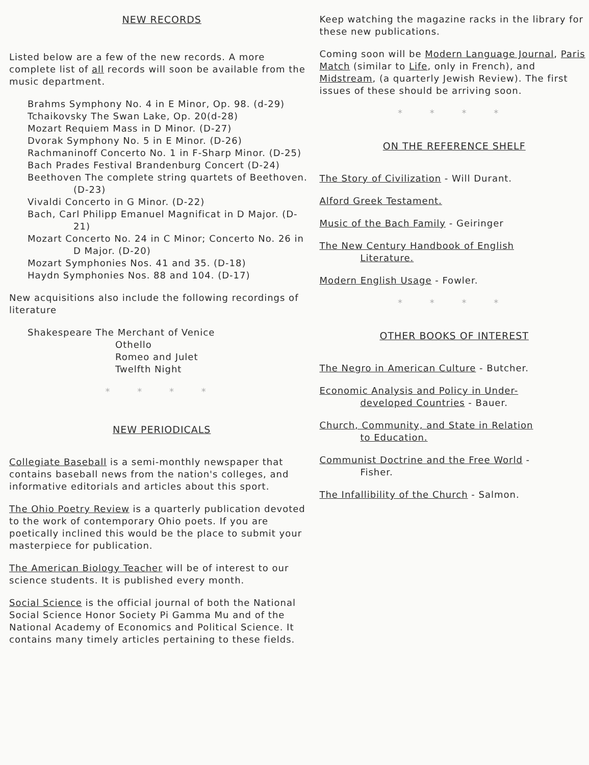NEW RECORDS
Listed below are a few of the new records. A more complete list of all records will soon be available from the music department.
Brahms Symphony No. 4 in E Minor, Op. 98. (d-29)
Tchaikovsky The Swan Lake, Op. 20(d-28)
Mozart Requiem Mass in D Minor. (D-27)
Dvorak Symphony No. 5 in E Minor. (D-26)
Rachmaninoff Concerto No. 1 in F-Sharp Minor. (D-25)
Bach Prades Festival Brandenburg Concert (D-24)
Beethoven The complete string quartets of Beethoven. (D-23)
Vivaldi Concerto in G Minor. (D-22)
Bach, Carl Philipp Emanuel Magnificat in D Major. (D-21)
Mozart Concerto No. 24 in C Minor; Concerto No. 26 in D Major. (D-20)
Mozart Symphonies Nos. 41 and 35. (D-18)
Haydn Symphonies Nos. 88 and 104. (D-17)
New acquisitions also include the following recordings of literature
Shakespeare The Merchant of Venice
Othello
Romeo and Julet
Twelfth Night
* * * *
NEW PERIODICALS
Collegiate Baseball is a semi-monthly newspaper that contains baseball news from the nation's colleges, and informative editorials and articles about this sport.
The Ohio Poetry Review is a quarterly publication devoted to the work of contemporary Ohio poets. If you are poetically inclined this would be the place to submit your masterpiece for publication.
The American Biology Teacher will be of interest to our science students. It is published every month.
Social Science is the official journal of both the National Social Science Honor Society Pi Gamma Mu and of the National Academy of Economics and Political Science. It contains many timely articles pertaining to these fields.
Keep watching the magazine racks in the library for these new publications.
Coming soon will be Modern Language Journal, Paris Match (similar to Life, only in French), and Midstream, (a quarterly Jewish Review). The first issues of these should be arriving soon.
* * * *
ON THE REFERENCE SHELF
The Story of Civilization - Will Durant.
Alford Greek Testament.
Music of the Bach Family - Geiringer
The New Century Handbook of English
Literature.
Modern English Usage - Fowler.
* * * *
OTHER BOOKS OF INTEREST
The Negro in American Culture - Butcher.
Economic Analysis and Policy in Under-
developed Countries - Bauer.
Church, Community, and State in Relation
to Education.
Communist Doctrine and the Free World -
Fisher.
The Infallibility of the Church - Salmon.